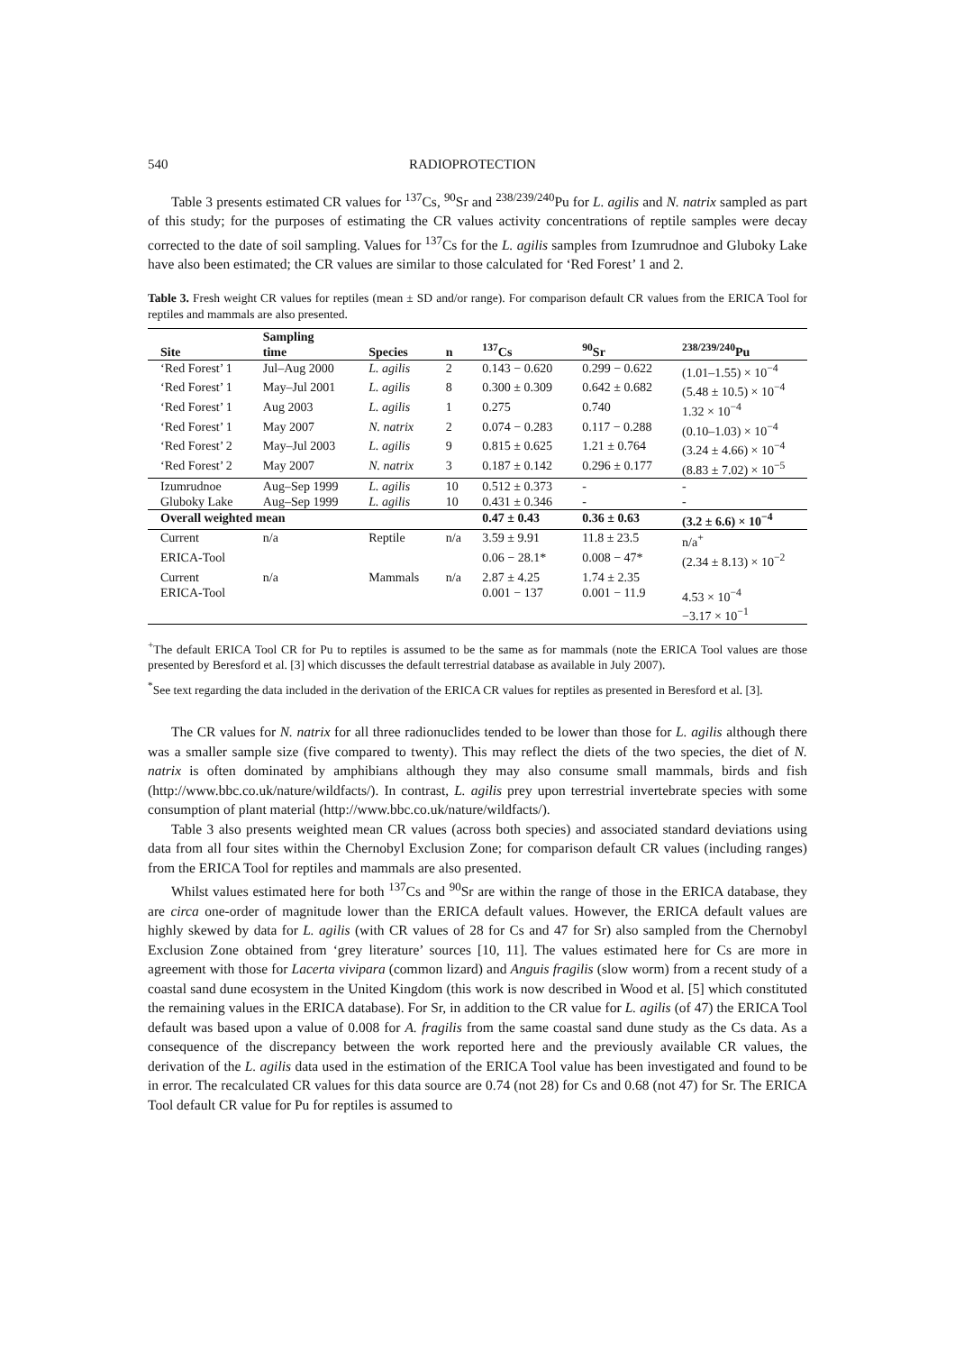540 RADIOPROTECTION
Table 3 presents estimated CR values for <sup>137</sup>Cs, <sup>90</sup>Sr and <sup>238/239/240</sup>Pu for L. agilis and N. natrix sampled as part of this study; for the purposes of estimating the CR values activity concentrations of reptile samples were decay corrected to the date of soil sampling. Values for <sup>137</sup>Cs for the L. agilis samples from Izumrudnoe and Gluboky Lake have also been estimated; the CR values are similar to those calculated for ‘Red Forest’ 1 and 2.
Table 3. Fresh weight CR values for reptiles (mean ± SD and/or range). For comparison default CR values from the ERICA Tool for reptiles and mammals are also presented.
| Site | Sampling time | Species | n | <sup>137</sup>Cs | <sup>90</sup>Sr | <sup>238/239/240</sup>Pu |
| --- | --- | --- | --- | --- | --- | --- |
| ‘Red Forest’ 1 | Jul–Aug 2000 | L. agilis | 2 | 0.143 − 0.620 | 0.299 − 0.622 | (1.01–1.55) × 10<sup>−4</sup> |
| ‘Red Forest’ 1 | May–Jul 2001 | L. agilis | 8 | 0.300 ± 0.309 | 0.642 ± 0.682 | (5.48 ± 10.5) × 10<sup>−4</sup> |
| ‘Red Forest’ 1 | Aug 2003 | L. agilis | 1 | 0.275 | 0.740 | 1.32 × 10<sup>−4</sup> |
| ‘Red Forest’ 1 | May 2007 | N. natrix | 2 | 0.074 − 0.283 | 0.117 − 0.288 | (0.10–1.03) × 10<sup>−4</sup> |
| ‘Red Forest’ 2 | May–Jul 2003 | L. agilis | 9 | 0.815 ± 0.625 | 1.21 ± 0.764 | (3.24 ± 4.66) × 10<sup>−4</sup> |
| ‘Red Forest’ 2 | May 2007 | N. natrix | 3 | 0.187 ± 0.142 | 0.296 ± 0.177 | (8.83 ± 7.02) × 10<sup>−5</sup> |
| Izumrudnoe | Aug–Sep 1999 | L. agilis | 10 | 0.512 ± 0.373 | - | - |
| Gluboky Lake | Aug–Sep 1999 | L. agilis | 10 | 0.431 ± 0.346 | - | - |
| Overall weighted mean | | | | 0.47 ± 0.43 | 0.36 ± 0.63 | (3.2 ± 6.6) × 10<sup>−4</sup> |
| Current | n/a | Reptile | n/a | 3.59 ± 9.91 | 11.8 ± 23.5 | n/a<sup>+</sup> |
| ERICA-Tool | | | | 0.06 − 28.1* | 0.008 − 47* | (2.34 ± 8.13) × 10<sup>−2</sup> |
| Current | n/a | Mammals | n/a | 2.87 ± 4.25 | 1.74 ± 2.35 | |
| ERICA-Tool | | | | 0.001 − 137 | 0.001 − 11.9 | 4.53 × 10<sup>−4</sup> −3.17 × 10<sup>−1</sup> |
<sup>+</sup>The default ERICA Tool CR for Pu to reptiles is assumed to be the same as for mammals (note the ERICA Tool values are those presented by Beresford et al. [3] which discusses the default terrestrial database as available in July 2007).
<sup>*</sup> See text regarding the data included in the derivation of the ERICA CR values for reptiles as presented in Beresford et al. [3].
The CR values for N. natrix for all three radionuclides tended to be lower than those for L. agilis although there was a smaller sample size (five compared to twenty). This may reflect the diets of the two species, the diet of N. natrix is often dominated by amphibians although they may also consume small mammals, birds and fish (http://www.bbc.co.uk/nature/wildfacts/). In contrast, L. agilis prey upon terrestrial invertebrate species with some consumption of plant material (http://www.bbc.co.uk/nature/wildfacts/).
Table 3 also presents weighted mean CR values (across both species) and associated standard deviations using data from all four sites within the Chernobyl Exclusion Zone; for comparison default CR values (including ranges) from the ERICA Tool for reptiles and mammals are also presented.
Whilst values estimated here for both <sup>137</sup>Cs and <sup>90</sup>Sr are within the range of those in the ERICA database, they are circa one-order of magnitude lower than the ERICA default values. However, the ERICA default values are highly skewed by data for L. agilis (with CR values of 28 for Cs and 47 for Sr) also sampled from the Chernobyl Exclusion Zone obtained from ‘grey literature’ sources [10, 11]. The values estimated here for Cs are more in agreement with those for Lacerta vivipara (common lizard) and Anguis fragilis (slow worm) from a recent study of a coastal sand dune ecosystem in the United Kingdom (this work is now described in Wood et al. [5] which constituted the remaining values in the ERICA database). For Sr, in addition to the CR value for L. agilis (of 47) the ERICA Tool default was based upon a value of 0.008 for A. fragilis from the same coastal sand dune study as the Cs data. As a consequence of the discrepancy between the work reported here and the previously available CR values, the derivation of the L. agilis data used in the estimation of the ERICA Tool value has been investigated and found to be in error. The recalculated CR values for this data source are 0.74 (not 28) for Cs and 0.68 (not 47) for Sr. The ERICA Tool default CR value for Pu for reptiles is assumed to